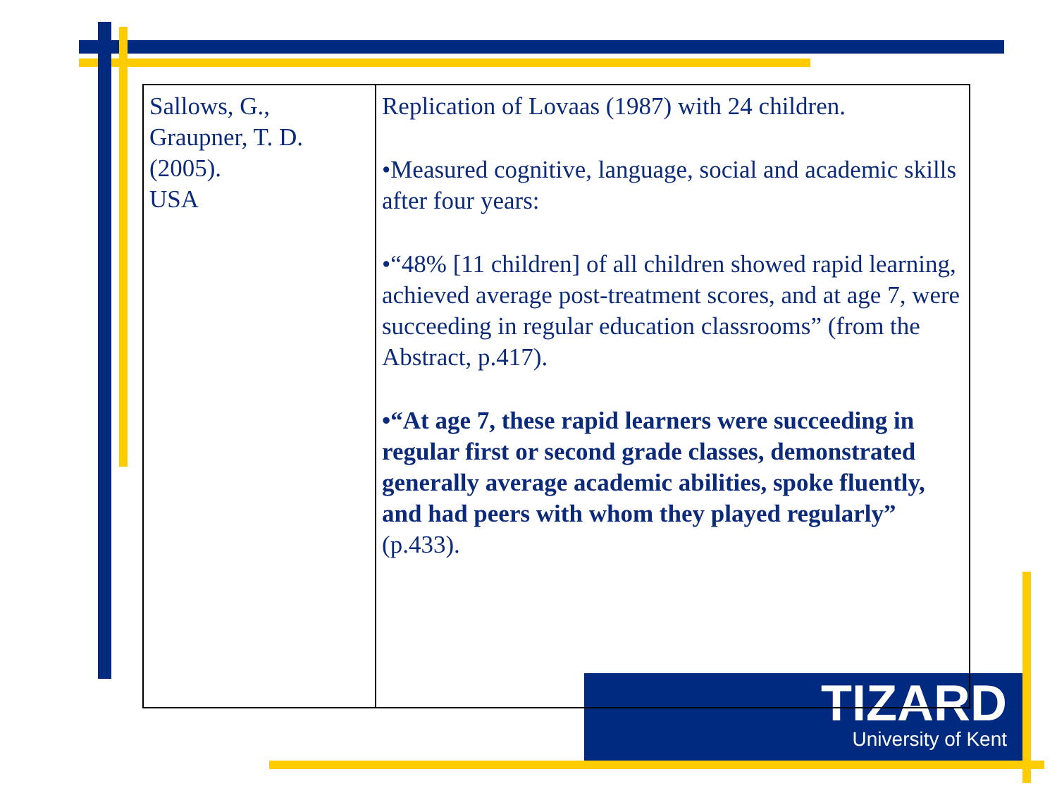TIZARD
University of Kent
| Sallows, G., Graupner, T. D. (2005). USA | Replication of Lovaas (1987) with 24 children. •Measured cognitive, language, social and academic skills after four years: •“48% [11 children] of all children showed rapid learning, achieved average post-treatment scores, and at age 7, were succeeding in regular education classrooms” (from the Abstract, p.417). •“At age 7, these rapid learners were succeeding in regular first or second grade classes, demonstrated generally average academic abilities, spoke fluently, and had peers with whom they played regularly” (p.433). |